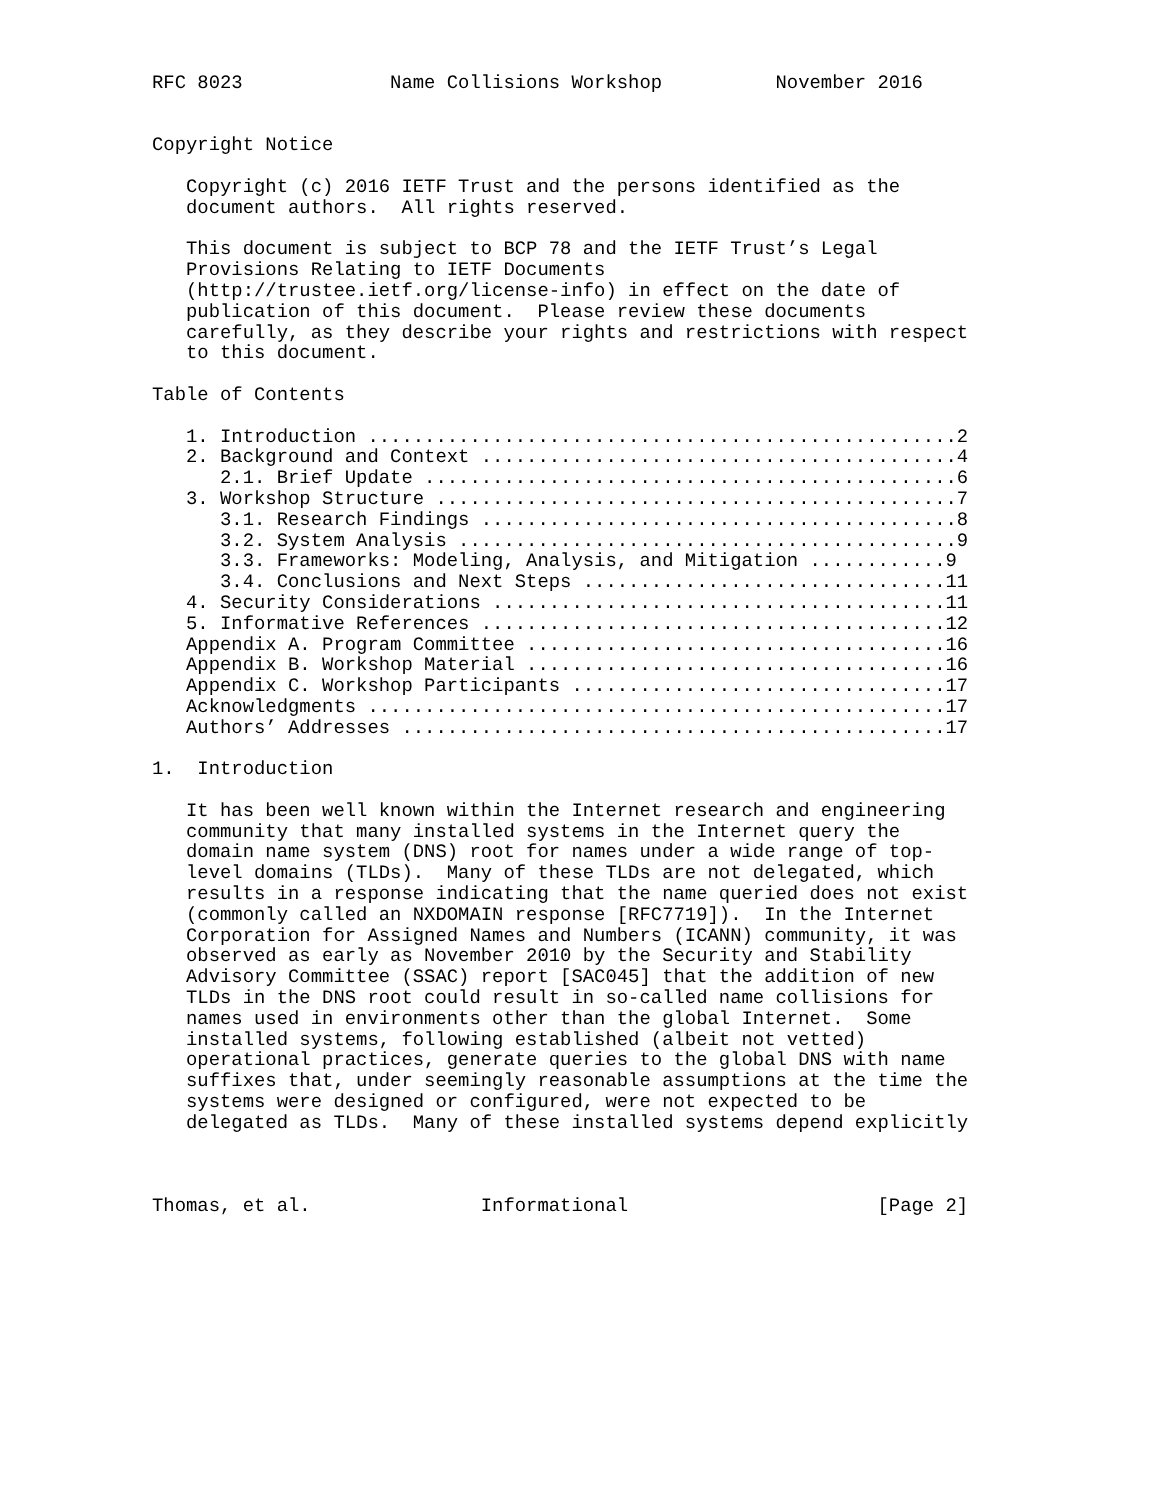RFC 8023             Name Collisions Workshop          November 2016


Copyright Notice

   Copyright (c) 2016 IETF Trust and the persons identified as the
   document authors.  All rights reserved.

   This document is subject to BCP 78 and the IETF Trust’s Legal
   Provisions Relating to IETF Documents
   (http://trustee.ietf.org/license-info) in effect on the date of
   publication of this document.  Please review these documents
   carefully, as they describe your rights and restrictions with respect
   to this document.

Table of Contents

   1. Introduction ....................................................2
   2. Background and Context ..........................................4
      2.1. Brief Update ...............................................6
   3. Workshop Structure ..............................................7
      3.1. Research Findings ..........................................8
      3.2. System Analysis ............................................9
      3.3. Frameworks: Modeling, Analysis, and Mitigation ............9
      3.4. Conclusions and Next Steps ................................11
   4. Security Considerations ........................................11
   5. Informative References .........................................12
   Appendix A. Program Committee .....................................16
   Appendix B. Workshop Material .....................................16
   Appendix C. Workshop Participants .................................17
   Acknowledgments ...................................................17
   Authors’ Addresses ................................................17

1.  Introduction

   It has been well known within the Internet research and engineering
   community that many installed systems in the Internet query the
   domain name system (DNS) root for names under a wide range of top-
   level domains (TLDs).  Many of these TLDs are not delegated, which
   results in a response indicating that the name queried does not exist
   (commonly called an NXDOMAIN response [RFC7719]).  In the Internet
   Corporation for Assigned Names and Numbers (ICANN) community, it was
   observed as early as November 2010 by the Security and Stability
   Advisory Committee (SSAC) report [SAC045] that the addition of new
   TLDs in the DNS root could result in so-called name collisions for
   names used in environments other than the global Internet.  Some
   installed systems, following established (albeit not vetted)
   operational practices, generate queries to the global DNS with name
   suffixes that, under seemingly reasonable assumptions at the time the
   systems were designed or configured, were not expected to be
   delegated as TLDs.  Many of these installed systems depend explicitly



Thomas, et al.               Informational                      [Page 2]